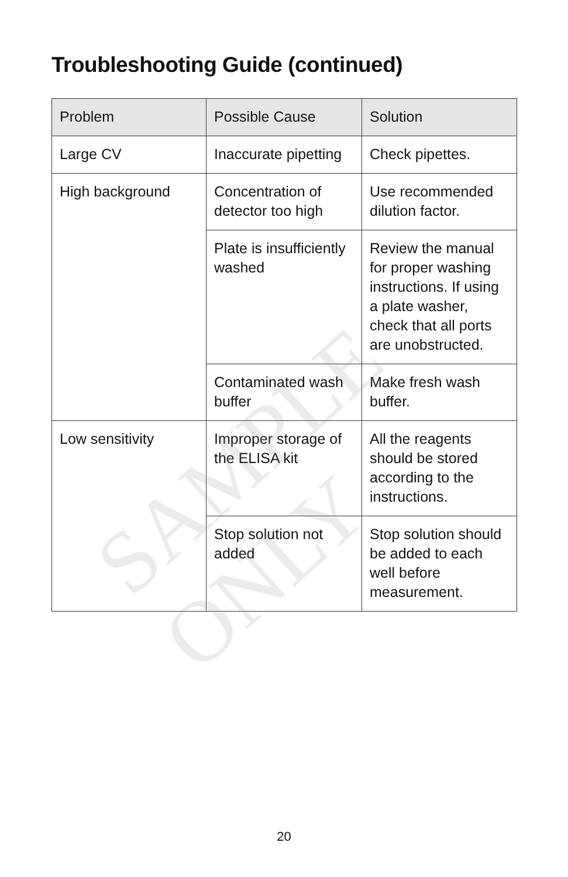Troubleshooting Guide (continued)
| Problem | Possible Cause | Solution |
| --- | --- | --- |
| Large CV | Inaccurate pipetting | Check pipettes. |
| High background | Concentration of detector too high | Use recommended dilution factor. |
| | Plate is insufficiently washed | Review the manual for proper washing instructions. If using a plate washer, check that all ports are unobstructed. |
| | Contaminated wash buffer | Make fresh wash buffer. |
| Low sensitivity | Improper storage of the ELISA kit | All the reagents should be stored according to the instructions. |
| | Stop solution not added | Stop solution should be added to each well before measurement. |
SAMPLE ONLY
20